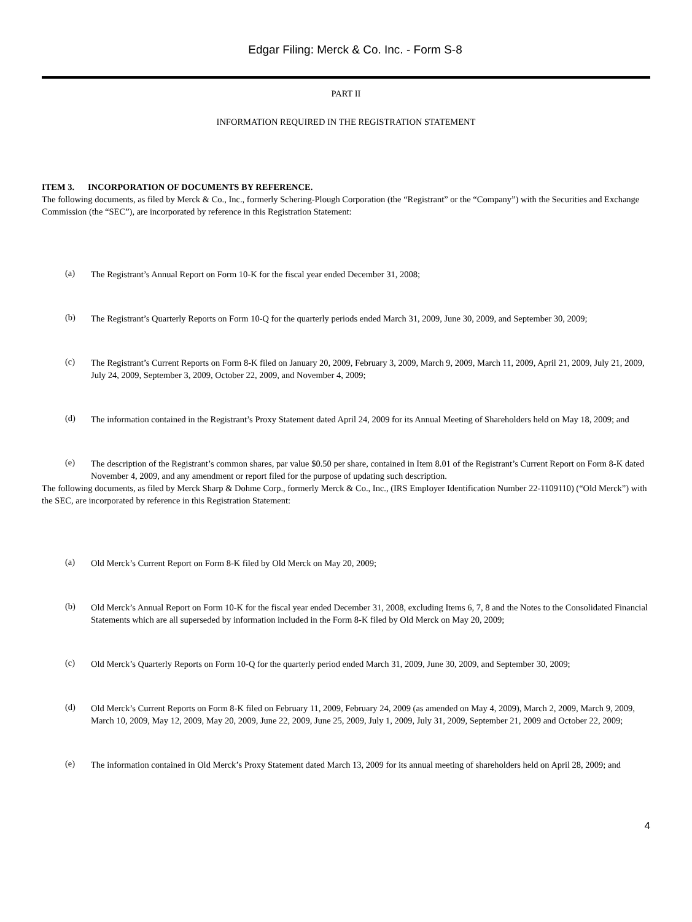Edgar Filing: Merck & Co. Inc. - Form S-8
PART II
INFORMATION REQUIRED IN THE REGISTRATION STATEMENT
ITEM 3. INCORPORATION OF DOCUMENTS BY REFERENCE.
The following documents, as filed by Merck & Co., Inc., formerly Schering-Plough Corporation (the “Registrant” or the “Company”) with the Securities and Exchange Commission (the “SEC”), are incorporated by reference in this Registration Statement:
(a)
The Registrant’s Annual Report on Form 10-K for the fiscal year ended December 31, 2008;
(b)
The Registrant’s Quarterly Reports on Form 10-Q for the quarterly periods ended March 31, 2009, June 30, 2009, and September 30, 2009;
(c)
The Registrant’s Current Reports on Form 8-K filed on January 20, 2009, February 3, 2009, March 9, 2009, March 11, 2009, April 21, 2009, July 21, 2009, July 24, 2009, September 3, 2009, October 22, 2009, and November 4, 2009;
(d)
The information contained in the Registrant’s Proxy Statement dated April 24, 2009 for its Annual Meeting of Shareholders held on May 18, 2009; and
(e)
The description of the Registrant’s common shares, par value $0.50 per share, contained in Item 8.01 of the Registrant’s Current Report on Form 8-K dated November 4, 2009, and any amendment or report filed for the purpose of updating such description.
The following documents, as filed by Merck Sharp & Dohme Corp., formerly Merck & Co., Inc., (IRS Employer Identification Number 22-1109110) (“Old Merck”) with the SEC, are incorporated by reference in this Registration Statement:
(a)
Old Merck’s Current Report on Form 8-K filed by Old Merck on May 20, 2009;
(b)
Old Merck’s Annual Report on Form 10-K for the fiscal year ended December 31, 2008, excluding Items 6, 7, 8 and the Notes to the Consolidated Financial Statements which are all superseded by information included in the Form 8-K filed by Old Merck on May 20, 2009;
(c)
Old Merck’s Quarterly Reports on Form 10-Q for the quarterly period ended March 31, 2009, June 30, 2009, and September 30, 2009;
(d)
Old Merck’s Current Reports on Form 8-K filed on February 11, 2009, February 24, 2009 (as amended on May 4, 2009), March 2, 2009, March 9, 2009, March 10, 2009, May 12, 2009, May 20, 2009, June 22, 2009, June 25, 2009, July 1, 2009, July 31, 2009, September 21, 2009 and October 22, 2009;
(e)
The information contained in Old Merck’s Proxy Statement dated March 13, 2009 for its annual meeting of shareholders held on April 28, 2009; and
4